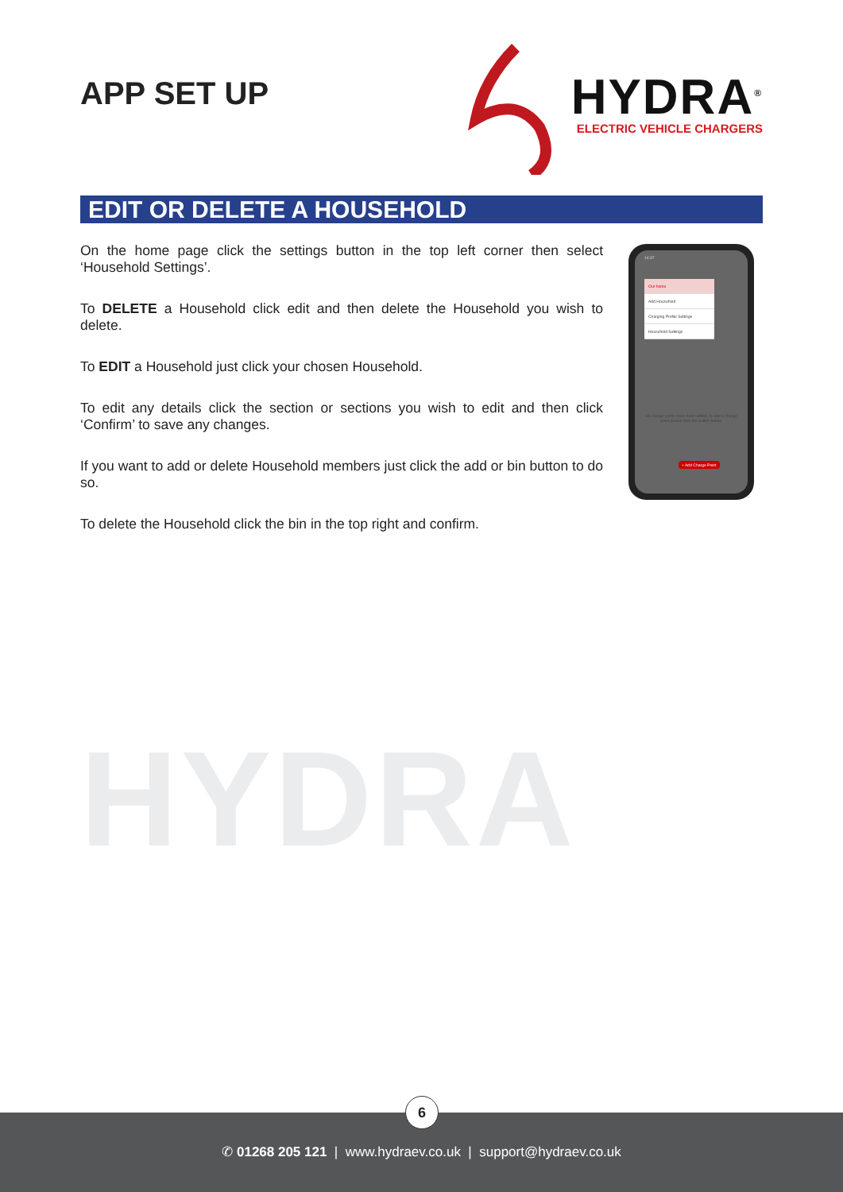APP SET UP
HYDRA<sup>®</sup>
ELECTRIC VEHICLE CHARGERS
EDIT OR DELETE A HOUSEHOLD
On the home page click the settings button in the top left corner then select ‘Household Settings’.
To DELETE a Household click edit and then delete the Household you wish to delete.
To EDIT a Household just click your chosen Household.
To edit any details click the section or sections you wish to edit and then click ‘Confirm’ to save any changes.
If you want to add or delete Household members just click the add or bin button to do so.
To delete the Household click the bin in the top right and confirm.
14:37
Our home
Add Household
Charging Profile Settings
Household Settings
No charge points have been added, to add a charge point please click the button below.
+ Add Charge Point
HYDRA
✆ 01268 205 121 | www.hydraev.co.uk | support@hydraev.co.uk
6